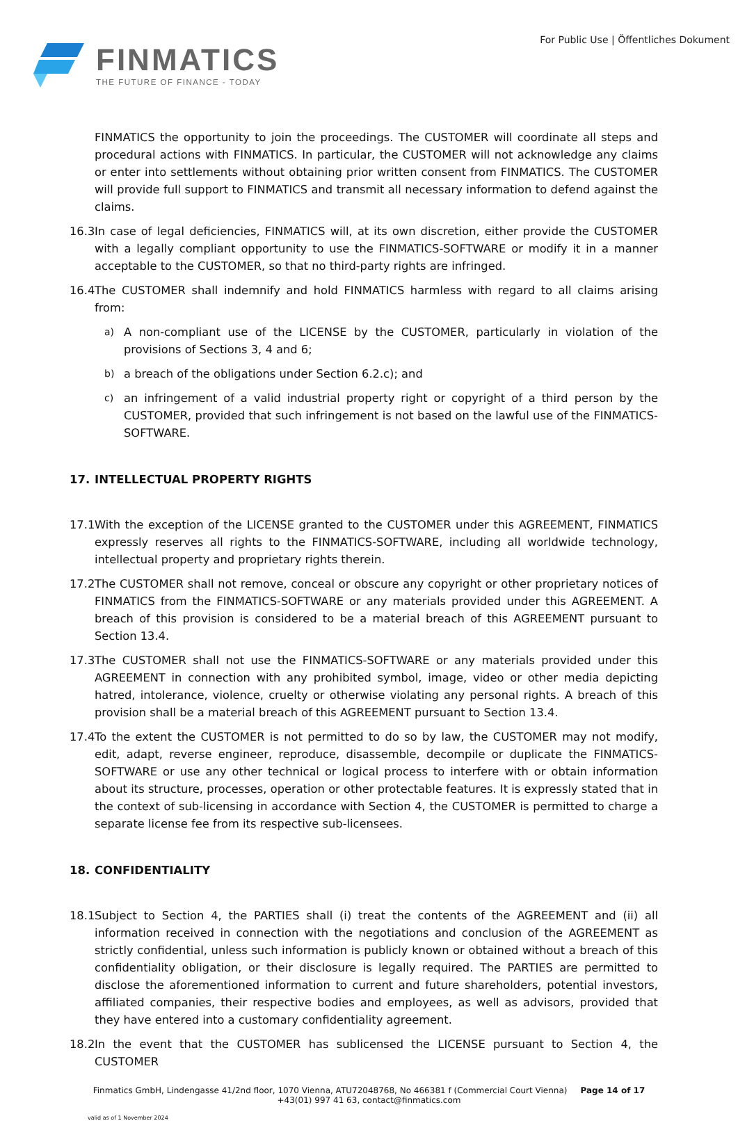FINMATICS
THE FUTURE OF FINANCE - TODAY
For Public Use | Öffentliches Dokument
FINMATICS the opportunity to join the proceedings. The CUSTOMER will coordinate all steps and procedural actions with FINMATICS. In particular, the CUSTOMER will not acknowledge any claims or enter into settlements without obtaining prior written consent from FINMATICS. The CUSTOMER will provide full support to FINMATICS and transmit all necessary information to defend against the claims.
16.3 In case of legal deficiencies, FINMATICS will, at its own discretion, either provide the CUSTOMER with a legally compliant opportunity to use the FINMATICS-SOFTWARE or modify it in a manner acceptable to the CUSTOMER, so that no third-party rights are infringed.
16.4 The CUSTOMER shall indemnify and hold FINMATICS harmless with regard to all claims arising from:
a) A non-compliant use of the LICENSE by the CUSTOMER, particularly in violation of the provisions of Sections 3, 4 and 6;
b) a breach of the obligations under Section 6.2.c); and
c) an infringement of a valid industrial property right or copyright of a third person by the CUSTOMER, provided that such infringement is not based on the lawful use of the FINMATICS-SOFTWARE.
17. INTELLECTUAL PROPERTY RIGHTS
17.1 With the exception of the LICENSE granted to the CUSTOMER under this AGREEMENT, FINMATICS expressly reserves all rights to the FINMATICS-SOFTWARE, including all worldwide technology, intellectual property and proprietary rights therein.
17.2 The CUSTOMER shall not remove, conceal or obscure any copyright or other proprietary notices of FINMATICS from the FINMATICS-SOFTWARE or any materials provided under this AGREEMENT. A breach of this provision is considered to be a material breach of this AGREEMENT pursuant to Section 13.4.
17.3 The CUSTOMER shall not use the FINMATICS-SOFTWARE or any materials provided under this AGREEMENT in connection with any prohibited symbol, image, video or other media depicting hatred, intolerance, violence, cruelty or otherwise violating any personal rights. A breach of this provision shall be a material breach of this AGREEMENT pursuant to Section 13.4.
17.4 To the extent the CUSTOMER is not permitted to do so by law, the CUSTOMER may not modify, edit, adapt, reverse engineer, reproduce, disassemble, decompile or duplicate the FINMATICS-SOFTWARE or use any other technical or logical process to interfere with or obtain information about its structure, processes, operation or other protectable features. It is expressly stated that in the context of sub-licensing in accordance with Section 4, the CUSTOMER is permitted to charge a separate license fee from its respective sub-licensees.
18. CONFIDENTIALITY
18.1 Subject to Section 4, the PARTIES shall (i) treat the contents of the AGREEMENT and (ii) all information received in connection with the negotiations and conclusion of the AGREEMENT as strictly confidential, unless such information is publicly known or obtained without a breach of this confidentiality obligation, or their disclosure is legally required. The PARTIES are permitted to disclose the aforementioned information to current and future shareholders, potential investors, affiliated companies, their respective bodies and employees, as well as advisors, provided that they have entered into a customary confidentiality agreement.
18.2 In the event that the CUSTOMER has sublicensed the LICENSE pursuant to Section 4, the CUSTOMER
Finmatics GmbH, Lindengasse 41/2nd floor, 1070 Vienna, ATU72048768, No 466381 f (Commercial Court Vienna) Page 14 of 17
+43(01) 997 41 63, contact@finmatics.com
valid as of 1 November 2024